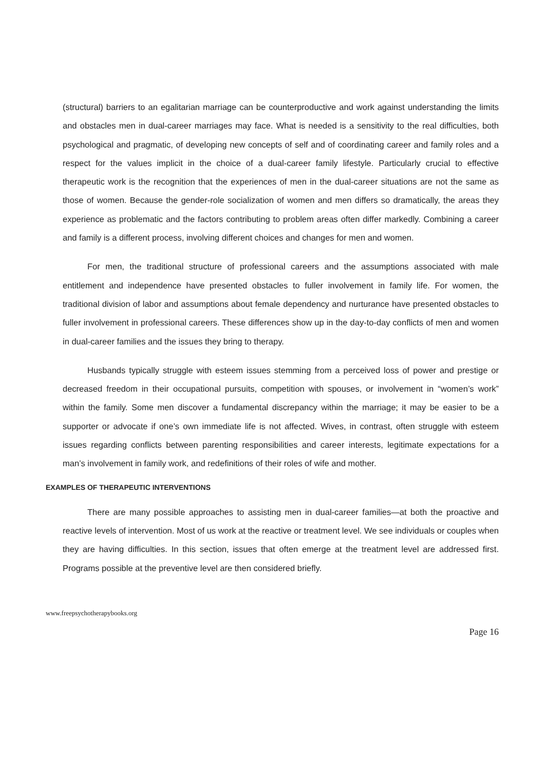(structural) barriers to an egalitarian marriage can be counterproductive and work against understanding the limits and obstacles men in dual-career marriages may face. What is needed is a sensitivity to the real difficulties, both psychological and pragmatic, of developing new concepts of self and of coordinating career and family roles and a respect for the values implicit in the choice of a dual-career family lifestyle. Particularly crucial to effective therapeutic work is the recognition that the experiences of men in the dual-career situations are not the same as those of women. Because the gender-role socialization of women and men differs so dramatically, the areas they experience as problematic and the factors contributing to problem areas often differ markedly. Combining a career and family is a different process, involving different choices and changes for men and women.
For men, the traditional structure of professional careers and the assumptions associated with male entitlement and independence have presented obstacles to fuller involvement in family life. For women, the traditional division of labor and assumptions about female dependency and nurturance have presented obstacles to fuller involvement in professional careers. These differences show up in the day-to-day conflicts of men and women in dual-career families and the issues they bring to therapy.
Husbands typically struggle with esteem issues stemming from a perceived loss of power and prestige or decreased freedom in their occupational pursuits, competition with spouses, or involvement in “women’s work” within the family. Some men discover a fundamental discrepancy within the marriage; it may be easier to be a supporter or advocate if one’s own immediate life is not affected. Wives, in contrast, often struggle with esteem issues regarding conflicts between parenting responsibilities and career interests, legitimate expectations for a man’s involvement in family work, and redefinitions of their roles of wife and mother.
EXAMPLES OF THERAPEUTIC INTERVENTIONS
There are many possible approaches to assisting men in dual-career families—at both the proactive and reactive levels of intervention. Most of us work at the reactive or treatment level. We see individuals or couples when they are having difficulties. In this section, issues that often emerge at the treatment level are addressed first. Programs possible at the preventive level are then considered briefly.
www.freepsychotherapybooks.org
Page 16